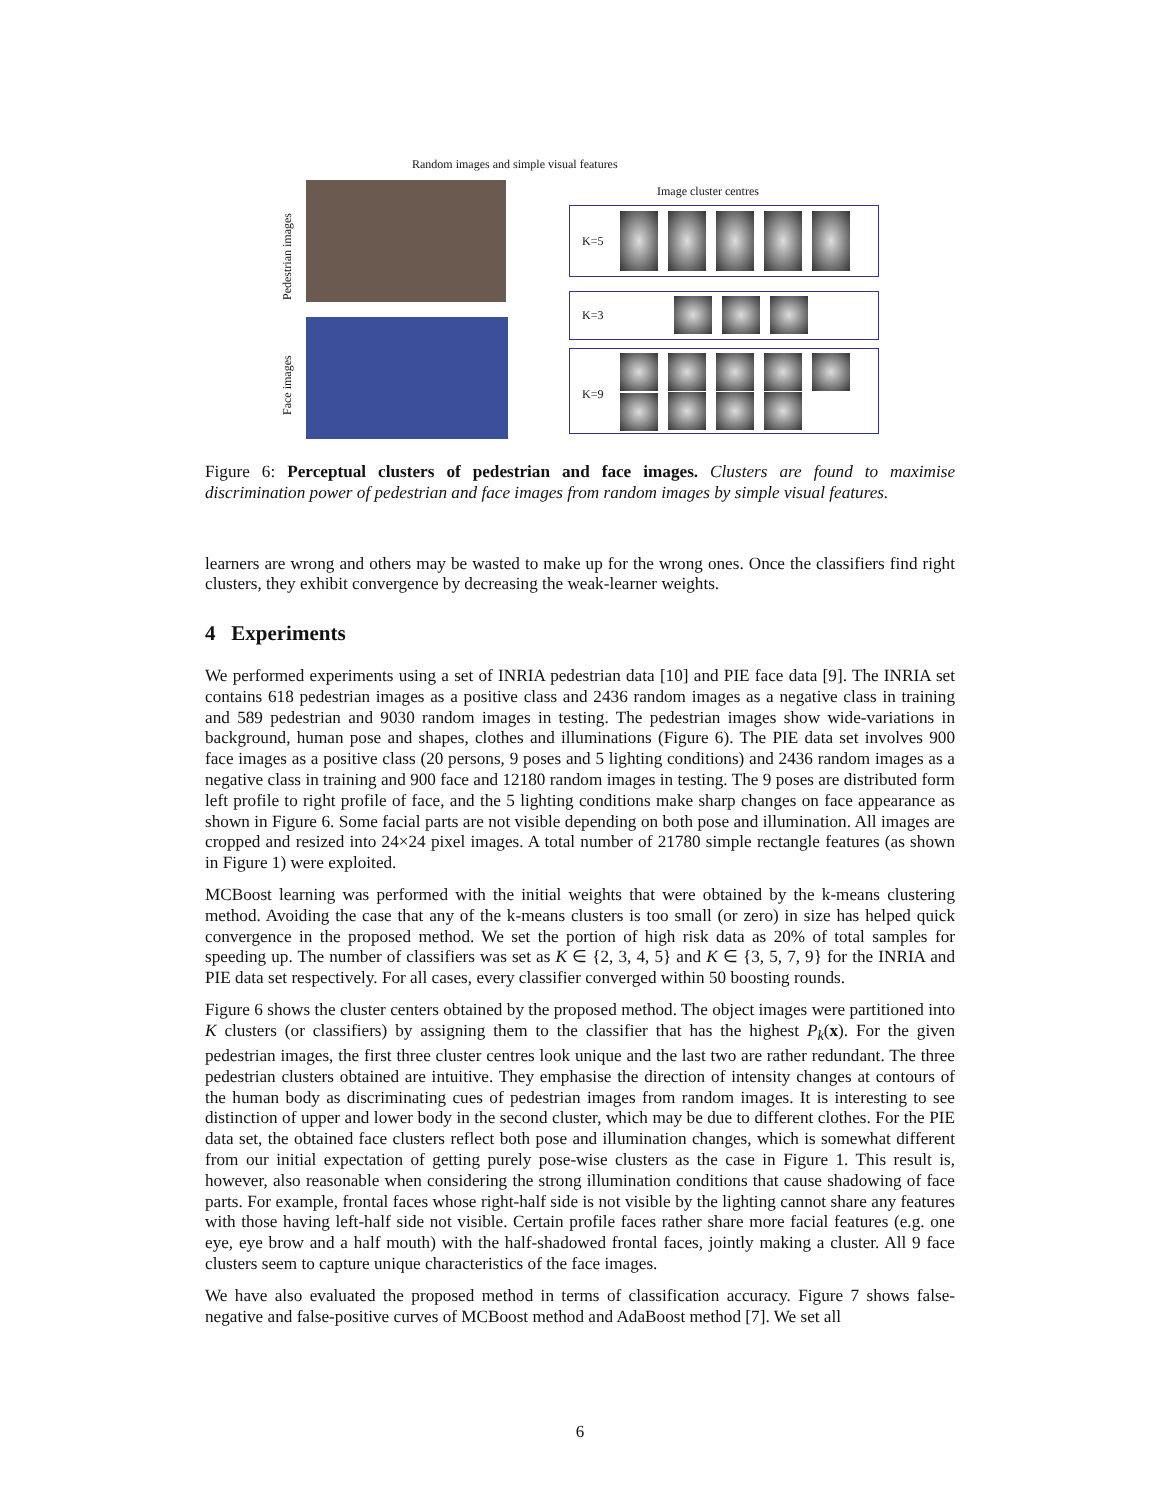Random images and simple visual features
Image cluster centres
Pedestrian images
Face images
K=5
K=3
K=9
Figure 6: Perceptual clusters of pedestrian and face images. Clusters are found to maximise discrimination power of pedestrian and face images from random images by simple visual features.
learners are wrong and others may be wasted to make up for the wrong ones. Once the classifiers find right clusters, they exhibit convergence by decreasing the weak-learner weights.
4 Experiments
We performed experiments using a set of INRIA pedestrian data [10] and PIE face data [9]. The INRIA set contains 618 pedestrian images as a positive class and 2436 random images as a negative class in training and 589 pedestrian and 9030 random images in testing. The pedestrian images show wide-variations in background, human pose and shapes, clothes and illuminations (Figure 6). The PIE data set involves 900 face images as a positive class (20 persons, 9 poses and 5 lighting conditions) and 2436 random images as a negative class in training and 900 face and 12180 random images in testing. The 9 poses are distributed form left profile to right profile of face, and the 5 lighting conditions make sharp changes on face appearance as shown in Figure 6. Some facial parts are not visible depending on both pose and illumination. All images are cropped and resized into 24×24 pixel images. A total number of 21780 simple rectangle features (as shown in Figure 1) were exploited.
MCBoost learning was performed with the initial weights that were obtained by the k-means clustering method. Avoiding the case that any of the k-means clusters is too small (or zero) in size has helped quick convergence in the proposed method. We set the portion of high risk data as 20% of total samples for speeding up. The number of classifiers was set as K ∈ {2, 3, 4, 5} and K ∈ {3, 5, 7, 9} for the INRIA and PIE data set respectively. For all cases, every classifier converged within 50 boosting rounds.
Figure 6 shows the cluster centers obtained by the proposed method. The object images were partitioned into K clusters (or classifiers) by assigning them to the classifier that has the highest P<sub>k</sub>(x). For the given pedestrian images, the first three cluster centres look unique and the last two are rather redundant. The three pedestrian clusters obtained are intuitive. They emphasise the direction of intensity changes at contours of the human body as discriminating cues of pedestrian images from random images. It is interesting to see distinction of upper and lower body in the second cluster, which may be due to different clothes. For the PIE data set, the obtained face clusters reflect both pose and illumination changes, which is somewhat different from our initial expectation of getting purely pose-wise clusters as the case in Figure 1. This result is, however, also reasonable when considering the strong illumination conditions that cause shadowing of face parts. For example, frontal faces whose right-half side is not visible by the lighting cannot share any features with those having left-half side not visible. Certain profile faces rather share more facial features (e.g. one eye, eye brow and a half mouth) with the half-shadowed frontal faces, jointly making a cluster. All 9 face clusters seem to capture unique characteristics of the face images.
We have also evaluated the proposed method in terms of classification accuracy. Figure 7 shows false-negative and false-positive curves of MCBoost method and AdaBoost method [7]. We set all
6